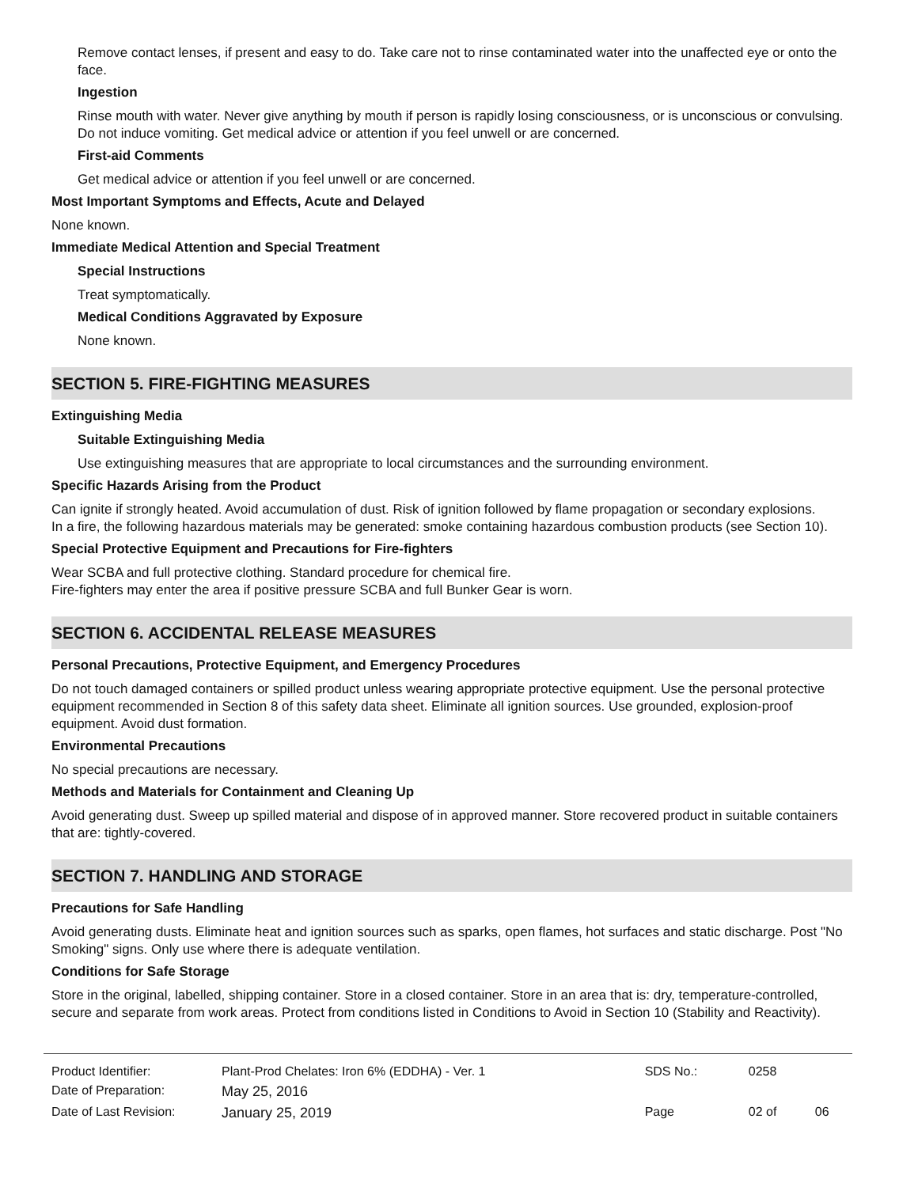Remove contact lenses, if present and easy to do. Take care not to rinse contaminated water into the unaffected eye or onto the face.
Ingestion
Rinse mouth with water. Never give anything by mouth if person is rapidly losing consciousness, or is unconscious or convulsing. Do not induce vomiting. Get medical advice or attention if you feel unwell or are concerned.
First-aid Comments
Get medical advice or attention if you feel unwell or are concerned.
Most Important Symptoms and Effects, Acute and Delayed
None known.
Immediate Medical Attention and Special Treatment
Special Instructions
Treat symptomatically.
Medical Conditions Aggravated by Exposure
None known.
SECTION 5. FIRE-FIGHTING MEASURES
Extinguishing Media
Suitable Extinguishing Media
Use extinguishing measures that are appropriate to local circumstances and the surrounding environment.
Specific Hazards Arising from the Product
Can ignite if strongly heated. Avoid accumulation of dust. Risk of ignition followed by flame propagation or secondary explosions.
In a fire, the following hazardous materials may be generated: smoke containing hazardous combustion products (see Section 10).
Special Protective Equipment and Precautions for Fire-fighters
Wear SCBA and full protective clothing. Standard procedure for chemical fire.
Fire-fighters may enter the area if positive pressure SCBA and full Bunker Gear is worn.
SECTION 6. ACCIDENTAL RELEASE MEASURES
Personal Precautions, Protective Equipment, and Emergency Procedures
Do not touch damaged containers or spilled product unless wearing appropriate protective equipment. Use the personal protective equipment recommended in Section 8 of this safety data sheet. Eliminate all ignition sources. Use grounded, explosion-proof equipment. Avoid dust formation.
Environmental Precautions
No special precautions are necessary.
Methods and Materials for Containment and Cleaning Up
Avoid generating dust. Sweep up spilled material and dispose of in approved manner. Store recovered product in suitable containers that are: tightly-covered.
SECTION 7. HANDLING AND STORAGE
Precautions for Safe Handling
Avoid generating dusts. Eliminate heat and ignition sources such as sparks, open flames, hot surfaces and static discharge. Post "No Smoking" signs. Only use where there is adequate ventilation.
Conditions for Safe Storage
Store in the original, labelled, shipping container. Store in a closed container. Store in an area that is: dry, temperature-controlled, secure and separate from work areas. Protect from conditions listed in Conditions to Avoid in Section 10 (Stability and Reactivity).
| Product Identifier: | Plant-Prod Chelates: Iron 6% (EDDHA) - Ver. 1 | SDS No.: | 0258 | |
| Date of Preparation: | May 25, 2016 | | | |
| Date of Last Revision: | January 25, 2019 | Page | 02 of | 06 |